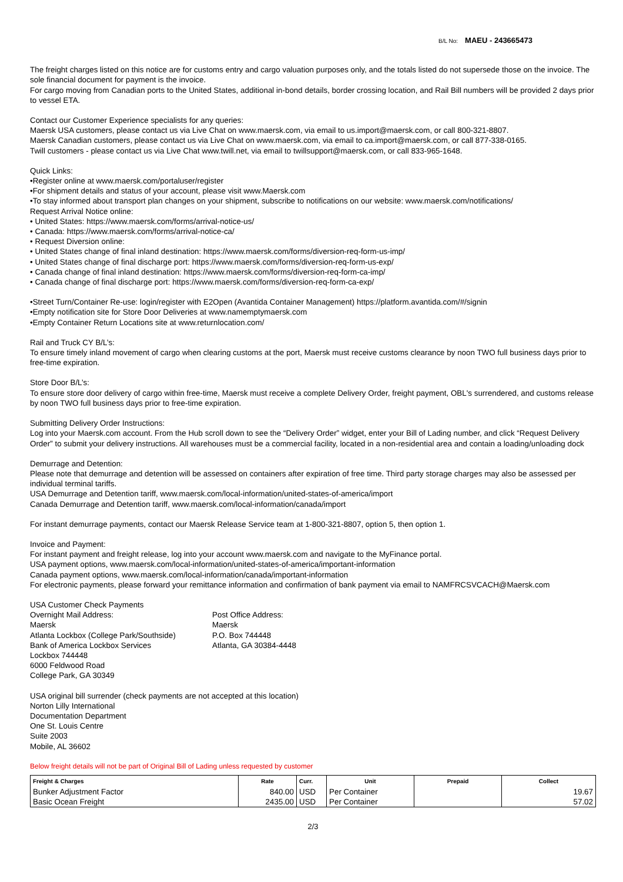B/L No: MAEU - 243665473
The freight charges listed on this notice are for customs entry and cargo valuation purposes only, and the totals listed do not supersede those on the invoice. The sole financial document for payment is the invoice.
For cargo moving from Canadian ports to the United States, additional in-bond details, border crossing location, and Rail Bill numbers will be provided 2 days prior to vessel ETA.
Contact our Customer Experience specialists for any queries:
Maersk USA customers, please contact us via Live Chat on www.maersk.com, via email to us.import@maersk.com, or call 800-321-8807.
Maersk Canadian customers, please contact us via Live Chat on www.maersk.com, via email to ca.import@maersk.com, or call 877-338-0165.
Twill customers - please contact us via Live Chat www.twill.net, via email to twillsupport@maersk.com, or call 833-965-1648.
Quick Links:
•Register online at www.maersk.com/portaluser/register
•For shipment details and status of your account, please visit www.Maersk.com
•To stay informed about transport plan changes on your shipment, subscribe to notifications on our website: www.maersk.com/notifications/
Request Arrival Notice online:
• United States: https://www.maersk.com/forms/arrival-notice-us/
• Canada: https://www.maersk.com/forms/arrival-notice-ca/
• Request Diversion online:
• United States change of final inland destination: https://www.maersk.com/forms/diversion-req-form-us-imp/
• United States change of final discharge port: https://www.maersk.com/forms/diversion-req-form-us-exp/
• Canada change of final inland destination: https://www.maersk.com/forms/diversion-req-form-ca-imp/
• Canada change of final discharge port: https://www.maersk.com/forms/diversion-req-form-ca-exp/
•Street Turn/Container Re-use: login/register with E2Open (Avantida Container Management) https://platform.avantida.com/#/signin
•Empty notification site for Store Door Deliveries at www.namemptymaersk.com
•Empty Container Return Locations site at www.returnlocation.com/
Rail and Truck CY B/L’s:
To ensure timely inland movement of cargo when clearing customs at the port, Maersk must receive customs clearance by noon TWO full business days prior to free-time expiration.
Store Door B/L’s:
To ensure store door delivery of cargo within free-time, Maersk must receive a complete Delivery Order, freight payment, OBL's surrendered, and customs release by noon TWO full business days prior to free-time expiration.
Submitting Delivery Order Instructions:
Log into your Maersk.com account. From the Hub scroll down to see the “Delivery Order” widget, enter your Bill of Lading number, and click “Request Delivery Order” to submit your delivery instructions. All warehouses must be a commercial facility, located in a non-residential area and contain a loading/unloading dock
Demurrage and Detention:
Please note that demurrage and detention will be assessed on containers after expiration of free time. Third party storage charges may also be assessed per individual terminal tariffs.
USA Demurrage and Detention tariff, www.maersk.com/local-information/united-states-of-america/import
Canada Demurrage and Detention tariff, www.maersk.com/local-information/canada/import
For instant demurrage payments, contact our Maersk Release Service team at 1-800-321-8807, option 5, then option 1.
Invoice and Payment:
For instant payment and freight release, log into your account www.maersk.com and navigate to the MyFinance portal.
USA payment options, www.maersk.com/local-information/united-states-of-america/important-information
Canada payment options, www.maersk.com/local-information/canada/important-information
For electronic payments, please forward your remittance information and confirmation of bank payment via email to NAMFRCSVCACH@Maersk.com
USA Customer Check Payments
Overnight Mail Address:
Maersk
Atlanta Lockbox (College Park/Southside)
Bank of America Lockbox Services
Lockbox 744448
6000 Feldwood Road
College Park, GA 30349
Post Office Address:
Maersk
P.O. Box 744448
Atlanta, GA 30384-4448
USA original bill surrender (check payments are not accepted at this location)
Norton Lilly International
Documentation Department
One St. Louis Centre
Suite 2003
Mobile, AL 36602
Below freight details will not be part of Original Bill of Lading unless requested by customer
| Freight & Charges | Rate | Curr. | Unit | Prepaid | Collect |
| --- | --- | --- | --- | --- | --- |
| Bunker Adjustment Factor | 840.00 | USD | Per Container | | 19.67 |
| Basic Ocean Freight | 2435.00 | USD | Per Container | | 57.02 |
2/3